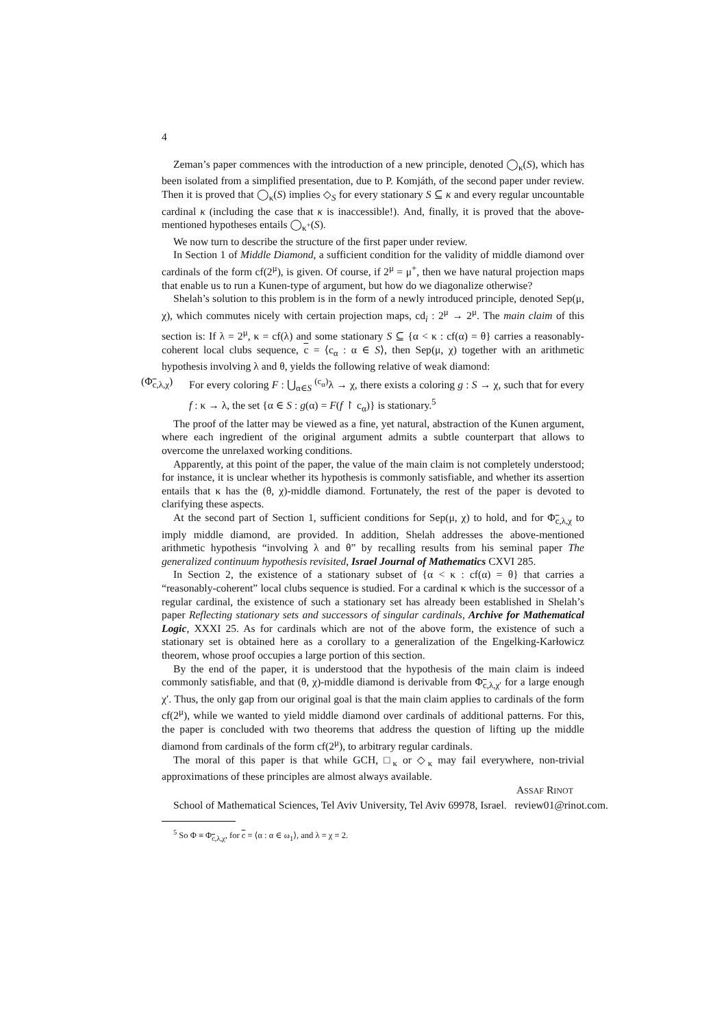4
Zeman’s paper commences with the introduction of a new principle, denoted ◯<sub>κ</sub>(S), which has been isolated from a simplified presentation, due to P. Komjáth, of the second paper under review. Then it is proved that ◯<sub>κ</sub>(S) implies ◇<sub>S</sub> for every stationary S ⊆ κ and every regular uncountable cardinal κ (including the case that κ is inaccessible!). And, finally, it is proved that the above-mentioned hypotheses entails ◯<sub>κ<sup>+</sup></sub>(S).
We now turn to describe the structure of the first paper under review.
In Section 1 of Middle Diamond, a sufficient condition for the validity of middle diamond over cardinals of the form cf(2<sup>μ</sup>), is given. Of course, if 2<sup>μ</sup> = μ<sup>+</sup>, then we have natural projection maps that enable us to run a Kunen-type of argument, but how do we diagonalize otherwise?
Shelah’s solution to this problem is in the form of a newly introduced principle, denoted Sep(μ, χ), which commutes nicely with certain projection maps, cd<sub>i</sub> : 2<sup>μ</sup> → 2<sup>μ</sup>. The main claim of this section is: If λ = 2<sup>μ</sup>, κ = cf(λ) and some stationary S ⊆ {α < κ : cf(α) = θ} carries a reasonably-coherent local clubs sequence, c = ⟨c<sub>α</sub> : α ∈ S⟩, then Sep(μ, χ) together with an arithmetic hypothesis involving λ and θ, yields the following relative of weak diamond:
(Φ<sub>c,λ,χ</sub>)
For every coloring F : ⋃<sub>α∈S</sub> <sup>(c<sub>α</sub>)</sup>λ → χ, there exists a coloring g : S → χ, such that for every f : κ → λ, the set {α ∈ S : g(α) = F(f ↾ c<sub>α</sub>)} is stationary.<sup>5</sup>
The proof of the latter may be viewed as a fine, yet natural, abstraction of the Kunen argument, where each ingredient of the original argument admits a subtle counterpart that allows to overcome the unrelaxed working conditions.
Apparently, at this point of the paper, the value of the main claim is not completely understood; for instance, it is unclear whether its hypothesis is commonly satisfiable, and whether its assertion entails that κ has the (θ, χ)-middle diamond. Fortunately, the rest of the paper is devoted to clarifying these aspects.
At the second part of Section 1, sufficient conditions for Sep(μ, χ) to hold, and for Φ<sub>c,λ,χ</sub> to imply middle diamond, are provided. In addition, Shelah addresses the above-mentioned arithmetic hypothesis “involving λ and θ” by recalling results from his seminal paper The generalized continuum hypothesis revisited, Israel Journal of Mathematics CXVI 285.
In Section 2, the existence of a stationary subset of {α < κ : cf(α) = θ} that carries a “reasonably-coherent” local clubs sequence is studied. For a cardinal κ which is the successor of a regular cardinal, the existence of such a stationary set has already been established in Shelah’s paper Reflecting stationary sets and successors of singular cardinals, Archive for Mathematical Logic, XXXI 25. As for cardinals which are not of the above form, the existence of such a stationary set is obtained here as a corollary to a generalization of the Engelking-Karłowicz theorem, whose proof occupies a large portion of this section.
By the end of the paper, it is understood that the hypothesis of the main claim is indeed commonly satisfiable, and that (θ, χ)-middle diamond is derivable from Φ<sub>c,λ,χ′</sub> for a large enough χ′. Thus, the only gap from our original goal is that the main claim applies to cardinals of the form cf(2<sup>μ</sup>), while we wanted to yield middle diamond over cardinals of additional patterns. For this, the paper is concluded with two theorems that address the question of lifting up the middle diamond from cardinals of the form cf(2<sup>μ</sup>), to arbitrary regular cardinals.
The moral of this paper is that while GCH, □<sub>κ</sub> or ◇<sub>κ</sub> may fail everywhere, non-trivial approximations of these principles are almost always available.
ASSAF RINOT
School of Mathematical Sciences, Tel Aviv University, Tel Aviv 69978, Israel. review01@rinot.com.
<sup>5</sup> So Φ ≡ Φ<sub>c,λ,χ</sub>, for c = ⟨α : α ∈ ω<sub>1</sub>⟩, and λ = χ = 2.